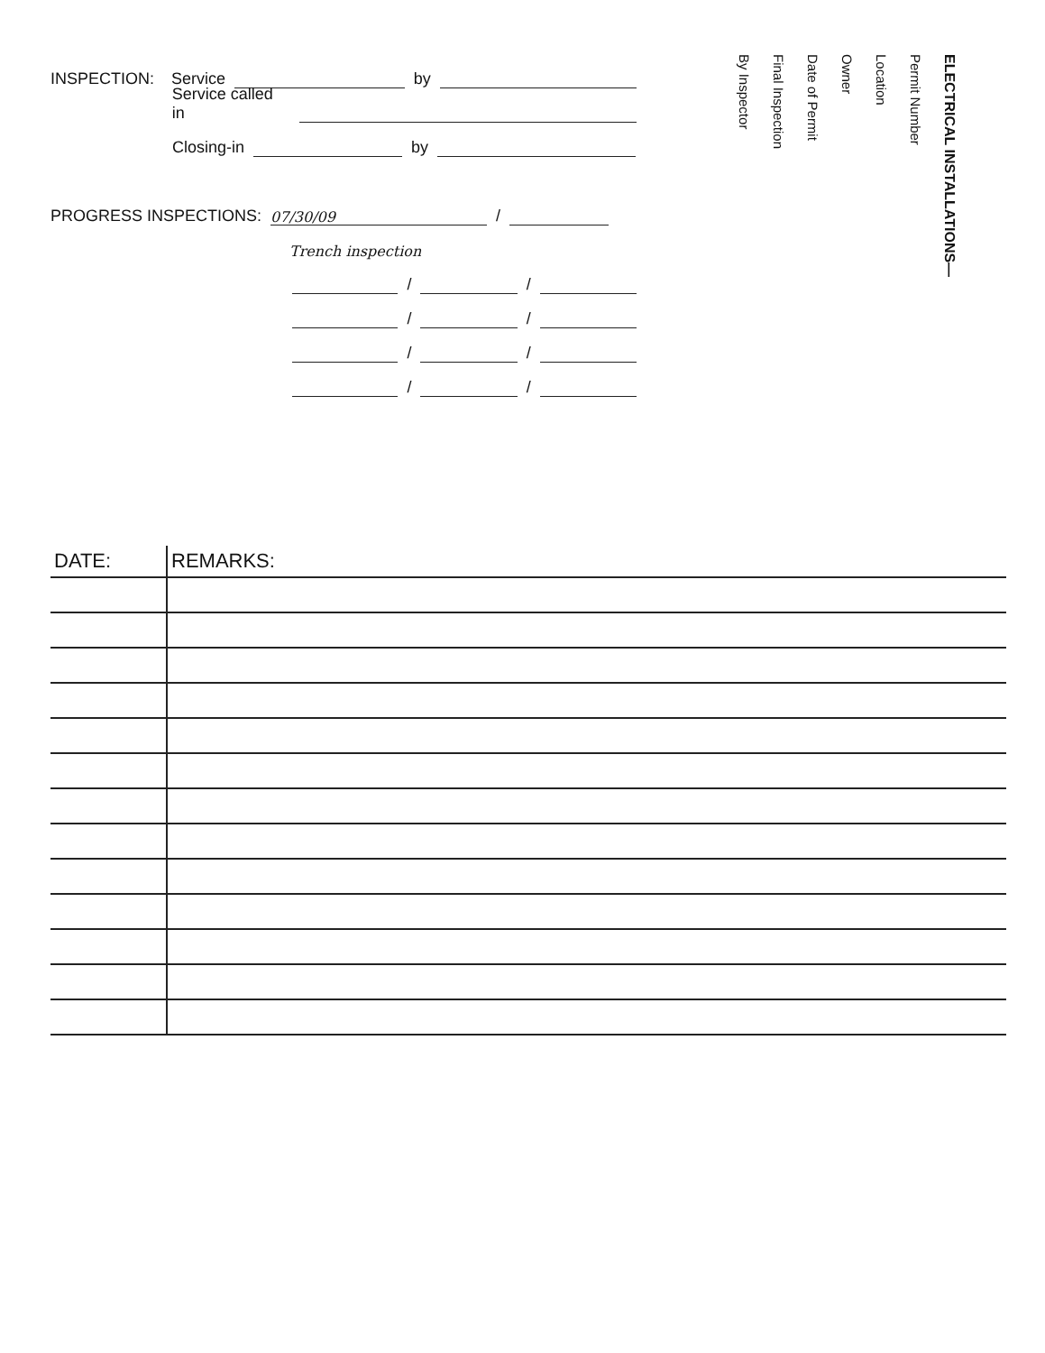INSPECTION: Service by
Service called in
Closing-in by
PROGRESS INSPECTIONS: 07/30/09 /
Trench inspection
/ /
/ /
/ /
/ /
ELECTRICAL INSTALLATIONS—
Permit Number
Location
Owner
Date of Permit
Final Inspection
By Inspector
| DATE: | REMARKS: |
| --- | --- |